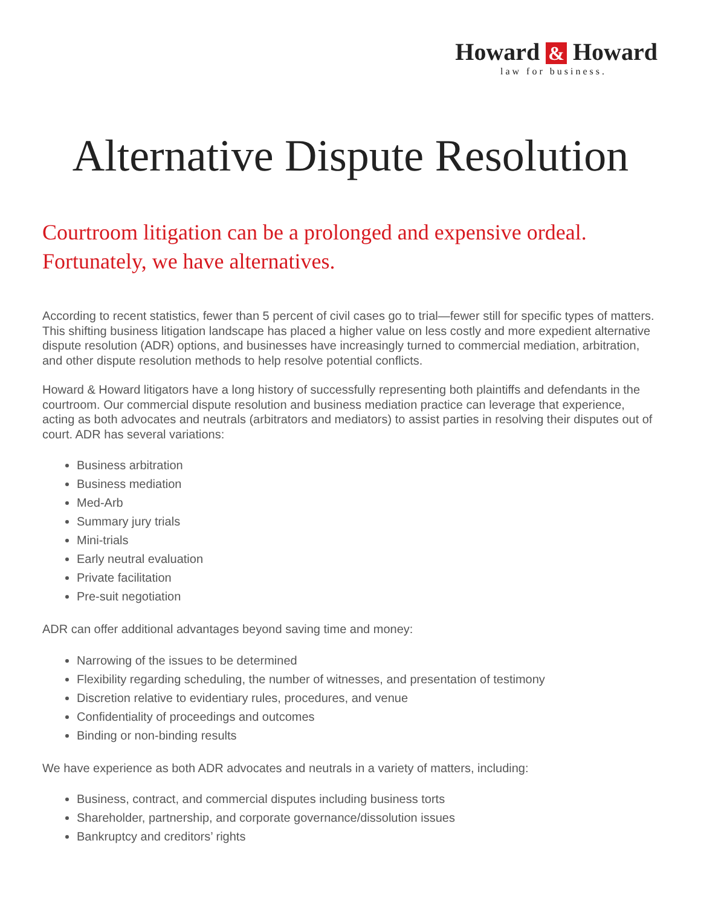Howard & Howard
law for business.
Alternative Dispute Resolution
Courtroom litigation can be a prolonged and expensive ordeal. Fortunately, we have alternatives.
According to recent statistics, fewer than 5 percent of civil cases go to trial—fewer still for specific types of matters. This shifting business litigation landscape has placed a higher value on less costly and more expedient alternative dispute resolution (ADR) options, and businesses have increasingly turned to commercial mediation, arbitration, and other dispute resolution methods to help resolve potential conflicts.
Howard & Howard litigators have a long history of successfully representing both plaintiffs and defendants in the courtroom. Our commercial dispute resolution and business mediation practice can leverage that experience, acting as both advocates and neutrals (arbitrators and mediators) to assist parties in resolving their disputes out of court. ADR has several variations:
Business arbitration
Business mediation
Med-Arb
Summary jury trials
Mini-trials
Early neutral evaluation
Private facilitation
Pre-suit negotiation
ADR can offer additional advantages beyond saving time and money:
Narrowing of the issues to be determined
Flexibility regarding scheduling, the number of witnesses, and presentation of testimony
Discretion relative to evidentiary rules, procedures, and venue
Confidentiality of proceedings and outcomes
Binding or non-binding results
We have experience as both ADR advocates and neutrals in a variety of matters, including:
Business, contract, and commercial disputes including business torts
Shareholder, partnership, and corporate governance/dissolution issues
Bankruptcy and creditors’ rights